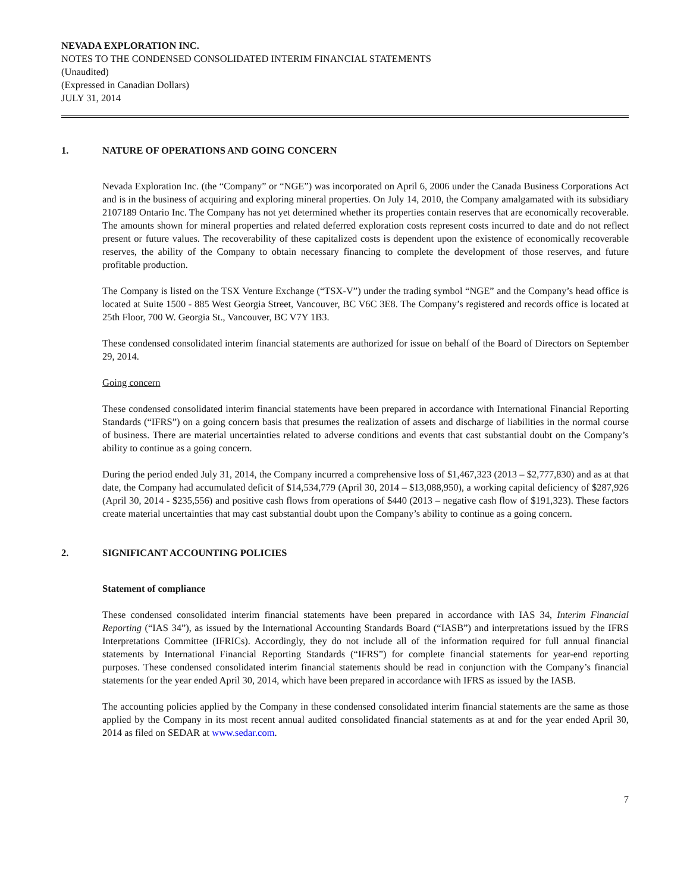NEVADA EXPLORATION INC.
NOTES TO THE CONDENSED CONSOLIDATED INTERIM FINANCIAL STATEMENTS
(Unaudited)
(Expressed in Canadian Dollars)
JULY 31, 2014
1. NATURE OF OPERATIONS AND GOING CONCERN
Nevada Exploration Inc. (the “Company” or “NGE”) was incorporated on April 6, 2006 under the Canada Business Corporations Act and is in the business of acquiring and exploring mineral properties. On July 14, 2010, the Company amalgamated with its subsidiary 2107189 Ontario Inc. The Company has not yet determined whether its properties contain reserves that are economically recoverable. The amounts shown for mineral properties and related deferred exploration costs represent costs incurred to date and do not reflect present or future values. The recoverability of these capitalized costs is dependent upon the existence of economically recoverable reserves, the ability of the Company to obtain necessary financing to complete the development of those reserves, and future profitable production.
The Company is listed on the TSX Venture Exchange (“TSX-V”) under the trading symbol “NGE” and the Company’s head office is located at Suite 1500 - 885 West Georgia Street, Vancouver, BC V6C 3E8. The Company’s registered and records office is located at 25th Floor, 700 W. Georgia St., Vancouver, BC V7Y 1B3.
These condensed consolidated interim financial statements are authorized for issue on behalf of the Board of Directors on September 29, 2014.
Going concern
These condensed consolidated interim financial statements have been prepared in accordance with International Financial Reporting Standards (“IFRS”) on a going concern basis that presumes the realization of assets and discharge of liabilities in the normal course of business. There are material uncertainties related to adverse conditions and events that cast substantial doubt on the Company’s ability to continue as a going concern.
During the period ended July 31, 2014, the Company incurred a comprehensive loss of $1,467,323 (2013 – $2,777,830) and as at that date, the Company had accumulated deficit of $14,534,779 (April 30, 2014 – $13,088,950), a working capital deficiency of $287,926 (April 30, 2014 - $235,556) and positive cash flows from operations of $440 (2013 – negative cash flow of $191,323). These factors create material uncertainties that may cast substantial doubt upon the Company’s ability to continue as a going concern.
2. SIGNIFICANT ACCOUNTING POLICIES
Statement of compliance
These condensed consolidated interim financial statements have been prepared in accordance with IAS 34, Interim Financial Reporting (“IAS 34”), as issued by the International Accounting Standards Board (“IASB”) and interpretations issued by the IFRS Interpretations Committee (IFRICs). Accordingly, they do not include all of the information required for full annual financial statements by International Financial Reporting Standards (“IFRS”) for complete financial statements for year-end reporting purposes. These condensed consolidated interim financial statements should be read in conjunction with the Company’s financial statements for the year ended April 30, 2014, which have been prepared in accordance with IFRS as issued by the IASB.
The accounting policies applied by the Company in these condensed consolidated interim financial statements are the same as those applied by the Company in its most recent annual audited consolidated financial statements as at and for the year ended April 30, 2014 as filed on SEDAR at www.sedar.com.
7